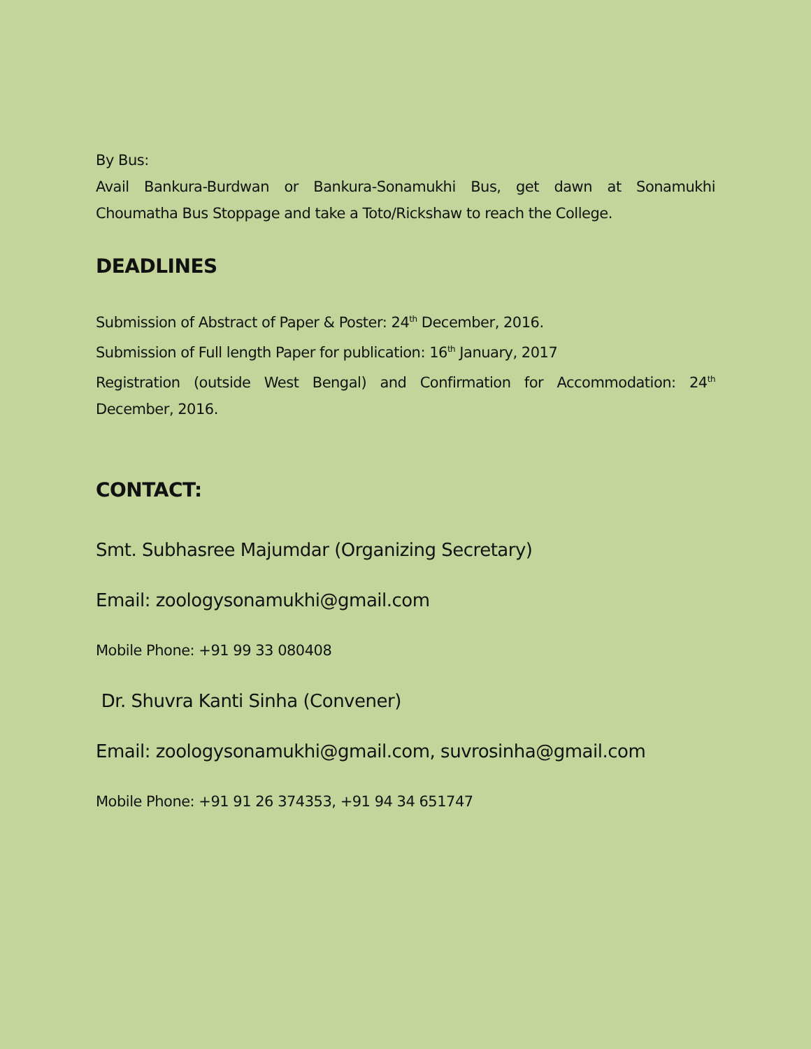By Bus:
Avail Bankura-Burdwan or Bankura-Sonamukhi Bus, get dawn at Sonamukhi Choumatha Bus Stoppage and take a Toto/Rickshaw to reach the College.
DEADLINES
Submission of Abstract of Paper & Poster: 24<sup>th</sup> December, 2016.
Submission of Full length Paper for publication: 16<sup>th</sup> January, 2017
Registration (outside West Bengal) and Confirmation for Accommodation: 24<sup>th</sup> December, 2016.
CONTACT:
Smt. Subhasree Majumdar (Organizing Secretary)
Email: zoologysonamukhi@gmail.com
Mobile Phone: +91 99 33 080408
Dr. Shuvra Kanti Sinha (Convener)
Email: zoologysonamukhi@gmail.com, suvrosinha@gmail.com
Mobile Phone: +91 91 26 374353, +91 94 34 651747